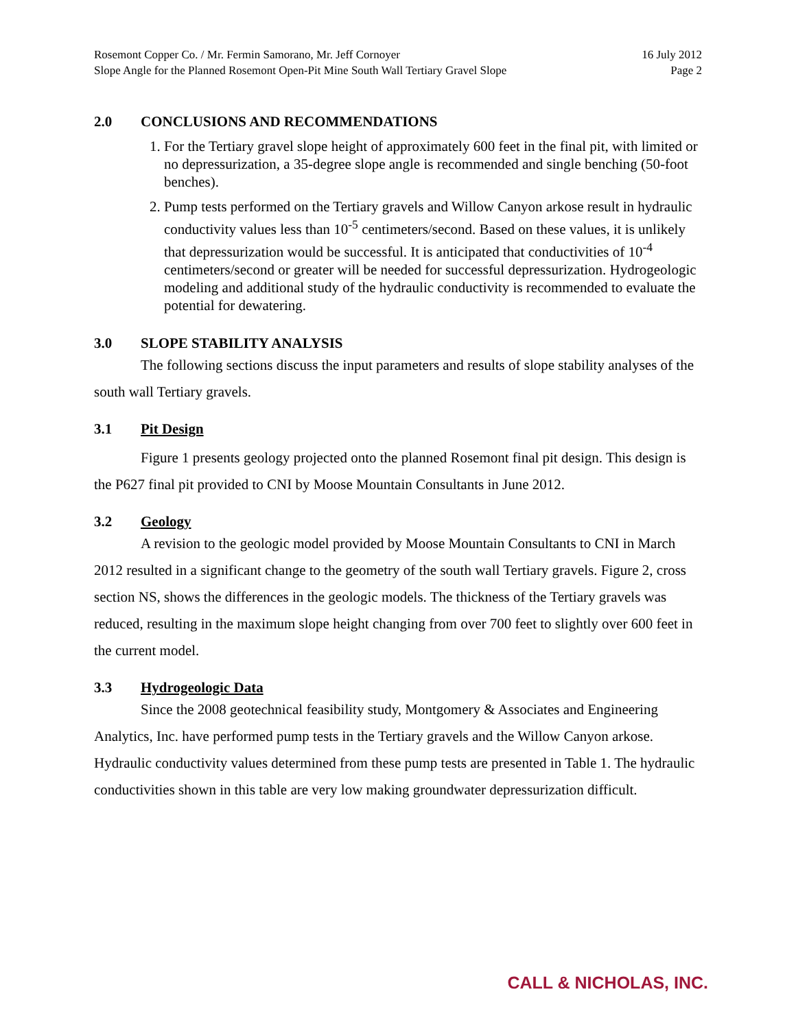Rosemont Copper Co. / Mr. Fermin Samorano, Mr. Jeff Cornoyer 16 July 2012
Slope Angle for the Planned Rosemont Open-Pit Mine South Wall Tertiary Gravel Slope Page 2
2.0 CONCLUSIONS AND RECOMMENDATIONS
1. For the Tertiary gravel slope height of approximately 600 feet in the final pit, with limited or no depressurization, a 35-degree slope angle is recommended and single benching (50-foot benches).
2. Pump tests performed on the Tertiary gravels and Willow Canyon arkose result in hydraulic conductivity values less than 10<sup>-5</sup> centimeters/second. Based on these values, it is unlikely that depressurization would be successful. It is anticipated that conductivities of 10<sup>-4</sup> centimeters/second or greater will be needed for successful depressurization. Hydrogeologic modeling and additional study of the hydraulic conductivity is recommended to evaluate the potential for dewatering.
3.0 SLOPE STABILITY ANALYSIS
The following sections discuss the input parameters and results of slope stability analyses of the south wall Tertiary gravels.
3.1 Pit Design
Figure 1 presents geology projected onto the planned Rosemont final pit design. This design is the P627 final pit provided to CNI by Moose Mountain Consultants in June 2012.
3.2 Geology
A revision to the geologic model provided by Moose Mountain Consultants to CNI in March 2012 resulted in a significant change to the geometry of the south wall Tertiary gravels. Figure 2, cross section NS, shows the differences in the geologic models. The thickness of the Tertiary gravels was reduced, resulting in the maximum slope height changing from over 700 feet to slightly over 600 feet in the current model.
3.3 Hydrogeologic Data
Since the 2008 geotechnical feasibility study, Montgomery & Associates and Engineering Analytics, Inc. have performed pump tests in the Tertiary gravels and the Willow Canyon arkose. Hydraulic conductivity values determined from these pump tests are presented in Table 1. The hydraulic conductivities shown in this table are very low making groundwater depressurization difficult.
CALL & NICHOLAS, INC.